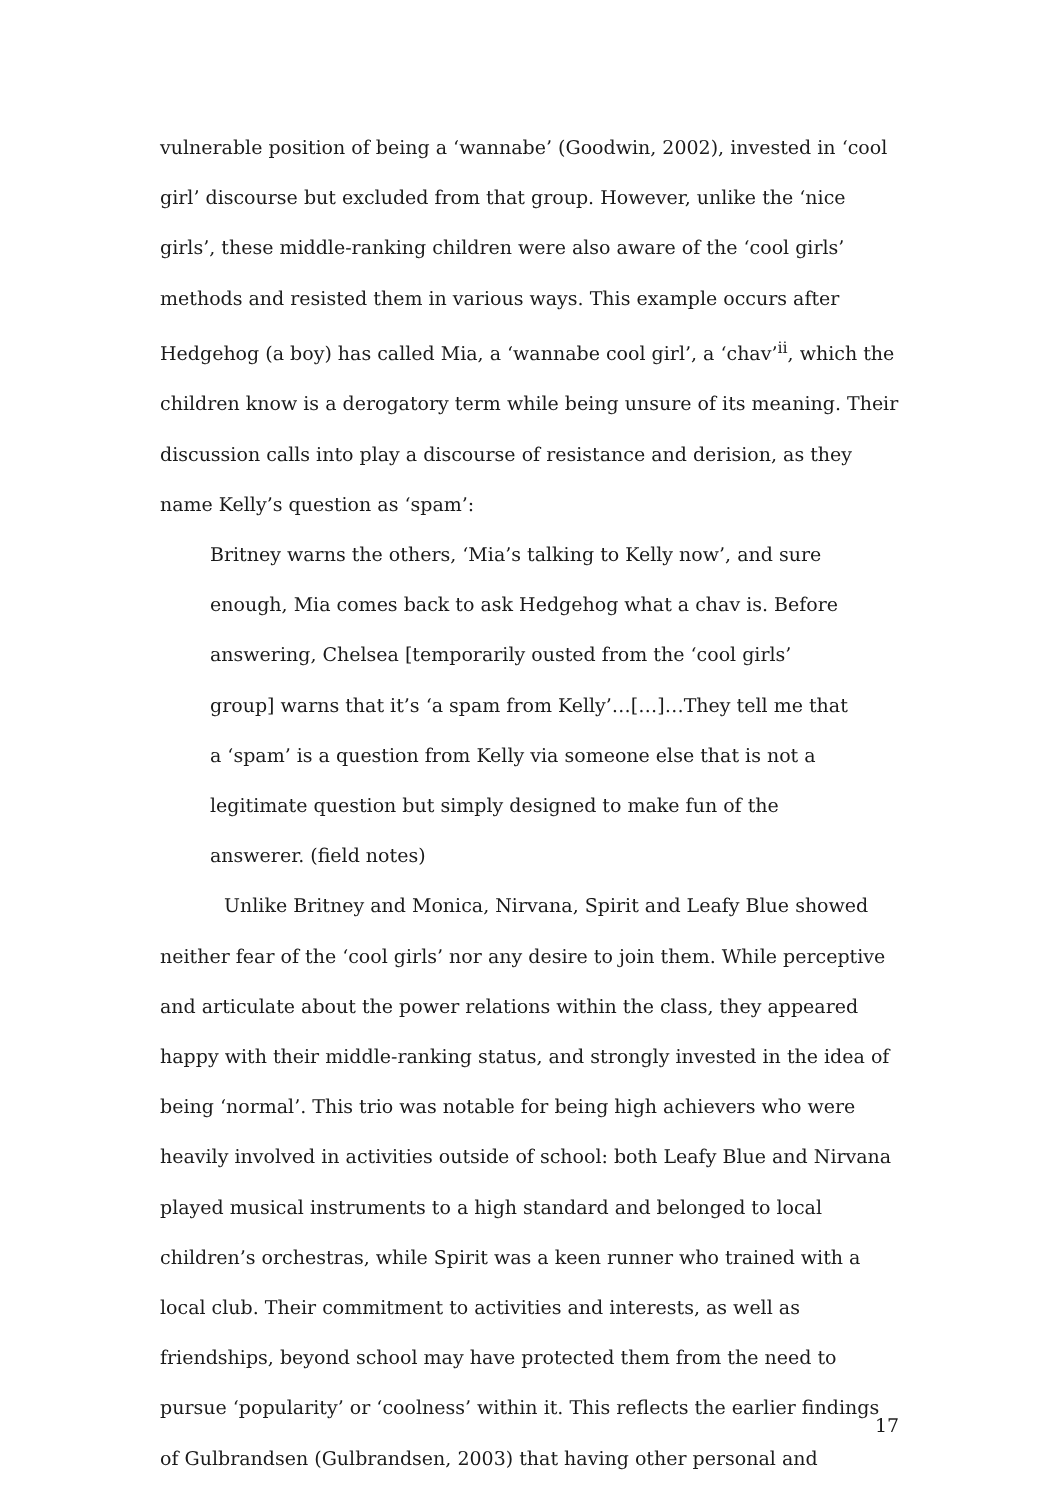vulnerable position of being a ‘wannabe’ (Goodwin, 2002), invested in ‘cool girl’ discourse but excluded from that group. However, unlike the ‘nice girls’, these middle-ranking children were also aware of the ‘cool girls’ methods and resisted them in various ways. This example occurs after Hedgehog (a boy) has called Mia, a ‘wannabe cool girl’, a ‘chav’<sup>ii</sup>, which the children know is a derogatory term while being unsure of its meaning. Their discussion calls into play a discourse of resistance and derision, as they name Kelly’s question as ‘spam’:
Britney warns the others, ‘Mia’s talking to Kelly now’, and sure enough, Mia comes back to ask Hedgehog what a chav is. Before answering, Chelsea [temporarily ousted from the ‘cool girls’ group] warns that it’s ‘a spam from Kelly’…[…]…They tell me that a ‘spam’ is a question from Kelly via someone else that is not a legitimate question but simply designed to make fun of the answerer. (field notes)
Unlike Britney and Monica, Nirvana, Spirit and Leafy Blue showed neither fear of the ‘cool girls’ nor any desire to join them. While perceptive and articulate about the power relations within the class, they appeared happy with their middle-ranking status, and strongly invested in the idea of being ‘normal’. This trio was notable for being high achievers who were heavily involved in activities outside of school: both Leafy Blue and Nirvana played musical instruments to a high standard and belonged to local children’s orchestras, while Spirit was a keen runner who trained with a local club. Their commitment to activities and interests, as well as friendships, beyond school may have protected them from the need to pursue ‘popularity’ or ‘coolness’ within it. This reflects the earlier findings of Gulbrandsen (Gulbrandsen, 2003) that having other personal and
17